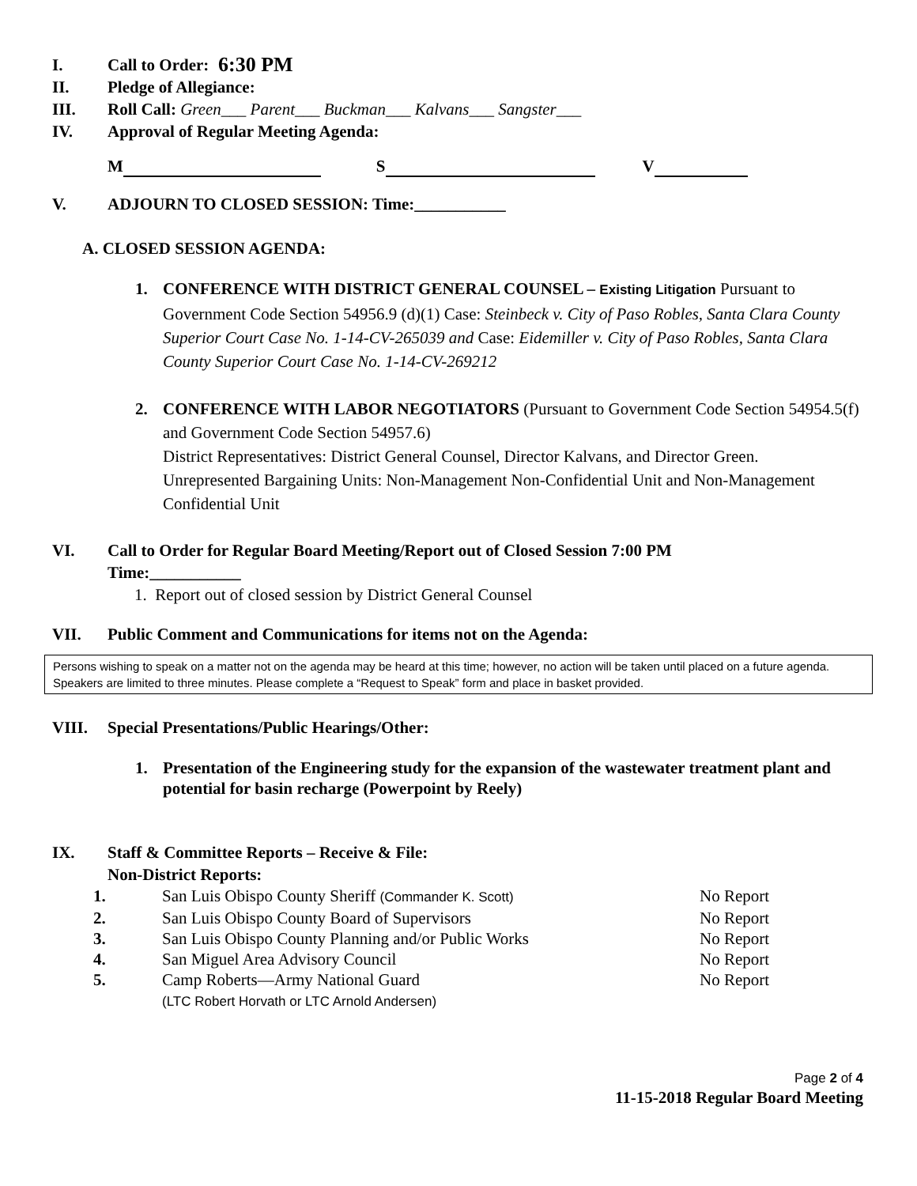I. Call to Order: 6:30 PM
II. Pledge of Allegiance:
III. Roll Call: Green___ Parent___ Buckman___ Kalvans___ Sangster___
IV. Approval of Regular Meeting Agenda:
M S V
V. ADJOURN TO CLOSED SESSION: Time:___________
A. CLOSED SESSION AGENDA:
1. CONFERENCE WITH DISTRICT GENERAL COUNSEL – Existing Litigation Pursuant to Government Code Section 54956.9 (d)(1) Case: Steinbeck v. City of Paso Robles, Santa Clara County Superior Court Case No. 1-14-CV-265039 and Case: Eidemiller v. City of Paso Robles, Santa Clara County Superior Court Case No. 1-14-CV-269212
2. CONFERENCE WITH LABOR NEGOTIATORS (Pursuant to Government Code Section 54954.5(f) and Government Code Section 54957.6)
District Representatives: District General Counsel, Director Kalvans, and Director Green.
Unrepresented Bargaining Units: Non-Management Non-Confidential Unit and Non-Management Confidential Unit
VI. Call to Order for Regular Board Meeting/Report out of Closed Session 7:00 PM
Time:___________
1. Report out of closed session by District General Counsel
VII. Public Comment and Communications for items not on the Agenda:
Persons wishing to speak on a matter not on the agenda may be heard at this time; however, no action will be taken until placed on a future agenda. Speakers are limited to three minutes. Please complete a “Request to Speak” form and place in basket provided.
VIII. Special Presentations/Public Hearings/Other:
1. Presentation of the Engineering study for the expansion of the wastewater treatment plant and potential for basin recharge (Powerpoint by Reely)
IX. Staff & Committee Reports – Receive & File:
Non-District Reports:
1. San Luis Obispo County Sheriff (Commander K. Scott) No Report
2. San Luis Obispo County Board of Supervisors No Report
3. San Luis Obispo County Planning and/or Public Works No Report
4. San Miguel Area Advisory Council No Report
5. Camp Roberts—Army National Guard
(LTC Robert Horvath or LTC Arnold Andersen) No Report
Page 2 of 4
11-15-2018 Regular Board Meeting